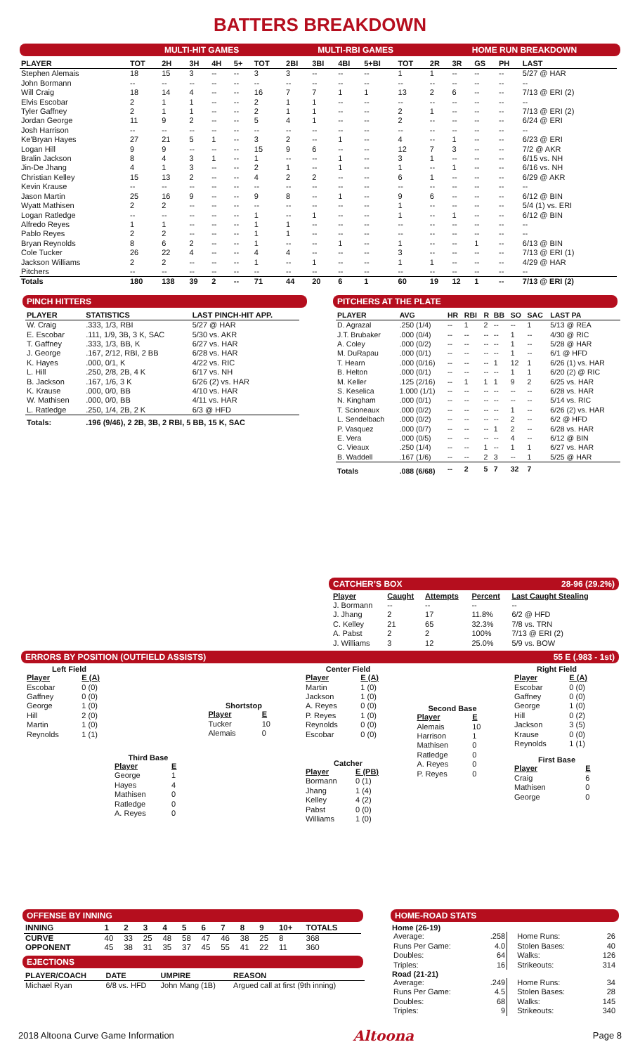BATTERS BREAKDOWN
MULTI-HIT GAMES MULTI-RBI GAMES HOME RUN BREAKDOWN
| PLAYER | TOT | 2H | 3H | 4H | 5+ | TOT | 2BI | 3BI | 4BI | 5+BI | TOT | 2R | 3R | GS | PH | LAST |
| --- | --- | --- | --- | --- | --- | --- | --- | --- | --- | --- | --- | --- | --- | --- | --- | --- |
| Stephen Alemais | 18 | 15 | 3 | -- | -- | 3 | 3 | -- | -- | -- | 1 | 1 | -- | -- | -- | 5/27 @ HAR |
| John Bormann | -- | -- | -- | -- | -- | -- | -- | -- | -- | -- | -- | -- | -- | -- | -- | -- |
| Will Craig | 18 | 14 | 4 | -- | -- | 16 | 7 | 7 | 1 | 1 | 13 | 2 | 6 | -- | -- | 7/13 @ ERI (2) |
| Elvis Escobar | 2 | 1 | 1 | -- | -- | 2 | 1 | 1 | -- | -- | -- | -- | -- | -- | -- | -- |
| Tyler Gaffney | 2 | 1 | 1 | -- | -- | 2 | 1 | 1 | -- | -- | 2 | 1 | -- | -- | -- | 7/13 @ ERI (2) |
| Jordan George | 11 | 9 | 2 | -- | -- | 5 | 4 | 1 | -- | -- | 2 | -- | -- | -- | -- | 6/24 @ ERI |
| Josh Harrison | -- | -- | -- | -- | -- | -- | -- | -- | -- | -- | -- | -- | -- | -- | -- | -- |
| Ke'Bryan Hayes | 27 | 21 | 5 | 1 | -- | 3 | 2 | -- | 1 | -- | 4 | -- | 1 | -- | -- | 6/23 @ ERI |
| Logan Hill | 9 | 9 | -- | -- | -- | 15 | 9 | 6 | -- | -- | 12 | 7 | 3 | -- | -- | 7/2 @ AKR |
| Bralin Jackson | 8 | 4 | 3 | 1 | -- | 1 | -- | -- | 1 | -- | 3 | 1 | -- | -- | -- | 6/15 vs. NH |
| Jin-De Jhang | 4 | 1 | 3 | -- | -- | 2 | 1 | -- | 1 | -- | 1 | -- | 1 | -- | -- | 6/16 vs. NH |
| Christian Kelley | 15 | 13 | 2 | -- | -- | 4 | 2 | 2 | -- | -- | 6 | 1 | -- | -- | -- | 6/29 @ AKR |
| Kevin Krause | -- | -- | -- | -- | -- | -- | -- | -- | -- | -- | -- | -- | -- | -- | -- | -- |
| Jason Martin | 25 | 16 | 9 | -- | -- | 9 | 8 | -- | 1 | -- | 9 | 6 | -- | -- | -- | 6/12 @ BIN |
| Wyatt Mathisen | 2 | 2 | -- | -- | -- | -- | -- | -- | -- | -- | 1 | -- | -- | -- | -- | 5/4 (1) vs. ERI |
| Logan Ratledge | -- | -- | -- | -- | -- | 1 | -- | 1 | -- | -- | 1 | -- | 1 | -- | -- | 6/12 @ BIN |
| Alfredo Reyes | 1 | 1 | -- | -- | -- | 1 | 1 | -- | -- | -- | -- | -- | -- | -- | -- | -- |
| Pablo Reyes | 2 | 2 | -- | -- | -- | 1 | 1 | -- | -- | -- | -- | -- | -- | -- | -- | -- |
| Bryan Reynolds | 8 | 6 | 2 | -- | -- | 1 | -- | -- | 1 | -- | 1 | -- | -- | 1 | -- | 6/13 @ BIN |
| Cole Tucker | 26 | 22 | 4 | -- | -- | 4 | 4 | -- | -- | -- | 3 | -- | -- | -- | -- | 7/13 @ ERI (1) |
| Jackson Williams | 2 | 2 | -- | -- | -- | 1 | -- | 1 | -- | -- | 1 | 1 | -- | -- | -- | 4/29 @ HAR |
| Pitchers | -- | -- | -- | -- | -- | -- | -- | -- | -- | -- | -- | -- | -- | -- | -- | -- |
| Totals | 180 | 138 | 39 | 2 | -- | 71 | 44 | 20 | 6 | 1 | 60 | 19 | 12 | 1 | -- | 7/13 @ ERI (2) |
PINCH HITTERS
| PLAYER | STATISTICS | LAST PINCH-HIT APP. |
| --- | --- | --- |
| W. Craig | .333, 1/3, RBI | 5/27 @ HAR |
| E. Escobar | .111, 1/9, 3B, 3 K, SAC | 5/30 vs. AKR |
| T. Gaffney | .333, 1/3, BB, K | 6/27 vs. HAR |
| J. George | .167, 2/12, RBI, 2 BB | 6/28 vs. HAR |
| K. Hayes | .000, 0/1, K | 4/22 vs. RIC |
| L. Hill | .250, 2/8, 2B, 4 K | 6/17 vs. NH |
| B. Jackson | .167, 1/6, 3 K | 6/26 (2) vs. HAR |
| K. Krause | .000, 0/0, BB | 4/10 vs. HAR |
| W. Mathisen | .000, 0/0, BB | 4/11 vs. HAR |
| L. Ratledge | .250, 1/4, 2B, 2 K | 6/3 @ HFD |
| Totals: | .196 (9/46), 2 2B, 3B, 2 RBI, 5 BB, 15 K, SAC | |
PITCHERS AT THE PLATE
| PLAYER | AVG | HR | RBI | R | BB | SO | SAC | LAST PA |
| --- | --- | --- | --- | --- | --- | --- | --- | --- |
| D. Agrazal | .250 (1/4) | -- | 1 | 2 | -- | -- | 1 | 5/13 @ REA |
| J.T. Brubaker | .000 (0/4) | -- | -- | -- | -- | 1 | -- | 4/30 @ RIC |
| A. Coley | .000 (0/2) | -- | -- | -- | -- | 1 | -- | 5/28 @ HAR |
| M. DuRapau | .000 (0/1) | -- | -- | -- | -- | 1 | -- | 6/1 @ HFD |
| T. Hearn | .000 (0/16) | -- | -- | -- | 1 | 12 | 1 | 6/26 (1) vs. HAR |
| B. Helton | .000 (0/1) | -- | -- | -- | -- | 1 | 1 | 6/20 (2) @ RIC |
| M. Keller | .125 (2/16) | -- | 1 | 1 | 1 | 9 | 2 | 6/25 vs. HAR |
| S. Keselica | 1.000 (1/1) | -- | -- | -- | -- | -- | -- | 6/28 vs. HAR |
| N. Kingham | .000 (0/1) | -- | -- | -- | -- | -- | -- | 5/14 vs. RIC |
| T. Scioneaux | .000 (0/2) | -- | -- | -- | -- | 1 | -- | 6/26 (2) vs. HAR |
| L. Sendelbach | .000 (0/2) | -- | -- | -- | -- | 2 | -- | 6/2 @ HFD |
| P. Vasquez | .000 (0/7) | -- | -- | -- | 1 | 2 | -- | 6/28 vs. HAR |
| E. Vera | .000 (0/5) | -- | -- | -- | -- | 4 | -- | 6/12 @ BIN |
| C. Vieaux | .250 (1/4) | -- | -- | 1 | -- | 1 | 1 | 6/27 vs. HAR |
| B. Waddell | .167 (1/6) | -- | -- | 2 | 3 | -- | 1 | 5/25 @ HAR |
| Totals | .088 (6/68) | -- | 2 | 5 | 7 | 32 | 7 | |
CATCHER’S BOX 28-96 (29.2%)
| Player | Caught | Attempts | Percent | Last Caught Stealing |
| --- | --- | --- | --- | --- |
| J. Bormann | -- | -- | -- | -- |
| J. Jhang | 2 | 17 | 11.8% | 6/2 @ HFD |
| C. Kelley | 21 | 65 | 32.3% | 7/8 vs. TRN |
| A. Pabst | 2 | 2 | 100% | 7/13 @ ERI (2) |
| J. Williams | 3 | 12 | 25.0% | 5/9 vs. BOW |
ERRORS BY POSITION (OUTFIELD ASSISTS) 55 E (.983 - 1st)
Left Field
| Player | E (A) |
| --- | --- |
| Escobar | 0 (0) |
| Gaffney | 0 (0) |
| George | 1 (0) |
| Hill | 2 (0) |
| Martin | 1 (0) |
| Reynolds | 1 (1) |
Third Base
| Player | E |
| --- | --- |
| George | 1 |
| Hayes | 4 |
| Mathisen | 0 |
| Ratledge | 0 |
| A. Reyes | 0 |
Shortstop
| Player | E |
| --- | --- |
| Tucker | 10 |
| Alemais | 0 |
Center Field
| Player | E (A) |
| --- | --- |
| Martin | 1 (0) |
| Jackson | 1 (0) |
| A. Reyes | 0 (0) |
| P. Reyes | 1 (0) |
| Reynolds | 0 (0) |
| Escobar | 0 (0) |
Catcher
| Player | E (PB) |
| --- | --- |
| Bormann | 0 (1) |
| Jhang | 1 (4) |
| Kelley | 4 (2) |
| Pabst | 0 (0) |
| Williams | 1 (0) |
Second Base
| Player | E |
| --- | --- |
| Alemais | 10 |
| Harrison | 1 |
| Mathisen | 0 |
| Ratledge | 0 |
| A. Reyes | 0 |
| P. Reyes | 0 |
Right Field
| Player | E (A) |
| --- | --- |
| Escobar | 0 (0) |
| Gaffney | 0 (0) |
| George | 1 (0) |
| Hill | 0 (2) |
| Jackson | 3 (5) |
| Krause | 0 (0) |
| Reynolds | 1 (1) |
First Base
| Player | E |
| --- | --- |
| Craig | 6 |
| Mathisen | 0 |
| George | 0 |
OFFENSE BY INNING
| INNING | 1 | 2 | 3 | 4 | 5 | 6 | 7 | 8 | 9 | 10+ | TOTALS |
| --- | --- | --- | --- | --- | --- | --- | --- | --- | --- | --- | --- |
| CURVE | 40 | 33 | 25 | 48 | 58 | 47 | 46 | 38 | 25 | 8 | 368 |
| OPPONENT | 45 | 38 | 31 | 35 | 37 | 45 | 55 | 41 | 22 | 11 | 360 |
EJECTIONS
| PLAYER/COACH | DATE | UMPIRE | REASON |
| --- | --- | --- | --- |
| Michael Ryan | 6/8 vs. HFD | John Mang (1B) | Argued call at first (9th inning) |
HOME-ROAD STATS
Home (26-19)
| Average: | .258 | Home Runs: | 26 |
| Runs Per Game: | 4.0 | Stolen Bases: | 40 |
| Doubles: | 64 | Walks: | 126 |
| Triples: | 16 | Strikeouts: | 314 |
Road (21-21)
| Average: | .249 | Home Runs: | 34 |
| Runs Per Game: | 4.5 | Stolen Bases: | 28 |
| Doubles: | 68 | Walks: | 145 |
| Triples: | 9 | Strikeouts: | 340 |
2018 Altoona Curve Game Information Altoona Page 8